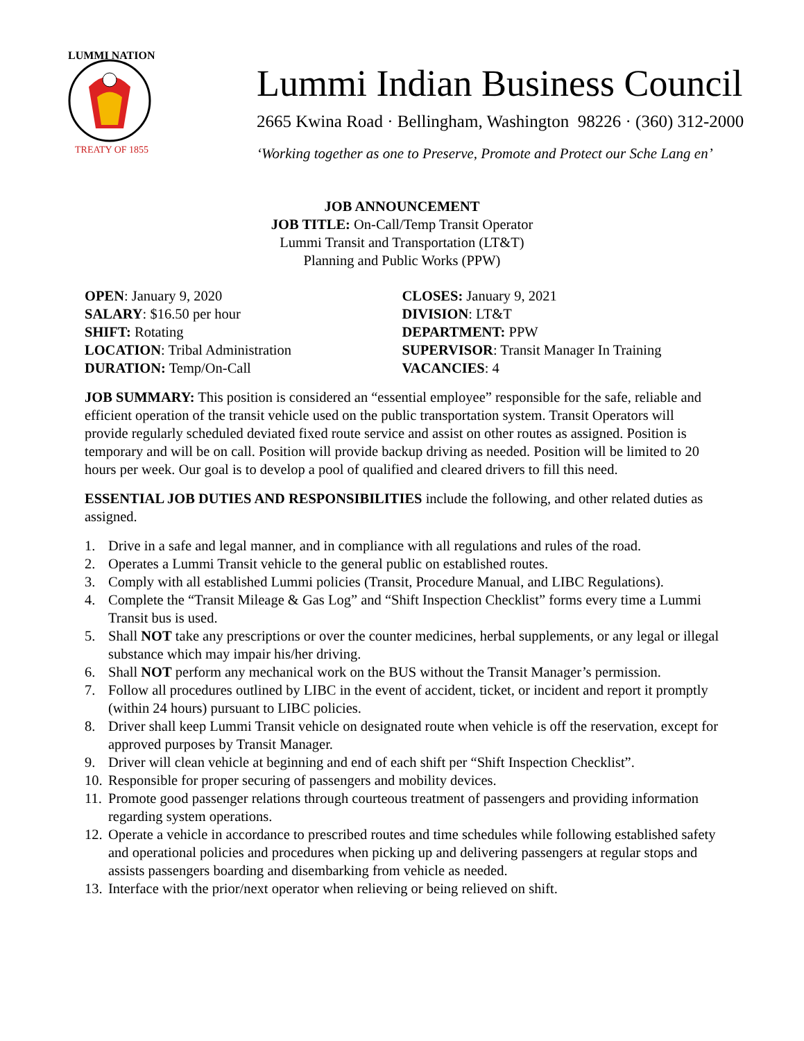LUMMI NATION
TREATY OF 1855
Lummi Indian Business Council
2665 Kwina Road · Bellingham, Washington 98226 · (360) 312-2000
‘Working together as one to Preserve, Promote and Protect our Sche Lang en’
JOB ANNOUNCEMENT
JOB TITLE: On-Call/Temp Transit Operator
Lummi Transit and Transportation (LT&T)
Planning and Public Works (PPW)
OPEN: January 9, 2020
SALARY: $16.50 per hour
SHIFT: Rotating
LOCATION: Tribal Administration
DURATION: Temp/On-Call
CLOSES: January 9, 2021
DIVISION: LT&T
DEPARTMENT: PPW
SUPERVISOR: Transit Manager In Training
VACANCIES: 4
JOB SUMMARY: This position is considered an “essential employee” responsible for the safe, reliable and efficient operation of the transit vehicle used on the public transportation system. Transit Operators will provide regularly scheduled deviated fixed route service and assist on other routes as assigned. Position is temporary and will be on call. Position will provide backup driving as needed. Position will be limited to 20 hours per week. Our goal is to develop a pool of qualified and cleared drivers to fill this need.
ESSENTIAL JOB DUTIES AND RESPONSIBILITIES include the following, and other related duties as assigned.
1. Drive in a safe and legal manner, and in compliance with all regulations and rules of the road.
2. Operates a Lummi Transit vehicle to the general public on established routes.
3. Comply with all established Lummi policies (Transit, Procedure Manual, and LIBC Regulations).
4. Complete the “Transit Mileage & Gas Log” and “Shift Inspection Checklist” forms every time a Lummi Transit bus is used.
5. Shall NOT take any prescriptions or over the counter medicines, herbal supplements, or any legal or illegal substance which may impair his/her driving.
6. Shall NOT perform any mechanical work on the BUS without the Transit Manager’s permission.
7. Follow all procedures outlined by LIBC in the event of accident, ticket, or incident and report it promptly (within 24 hours) pursuant to LIBC policies.
8. Driver shall keep Lummi Transit vehicle on designated route when vehicle is off the reservation, except for approved purposes by Transit Manager.
9. Driver will clean vehicle at beginning and end of each shift per “Shift Inspection Checklist”.
10.
Responsible for proper securing of passengers and mobility devices.
11.
Promote good passenger relations through courteous treatment of passengers and providing information regarding system operations.
12.
Operate a vehicle in accordance to prescribed routes and time schedules while following established safety and operational policies and procedures when picking up and delivering passengers at regular stops and assists passengers boarding and disembarking from vehicle as needed.
13.
Interface with the prior/next operator when relieving or being relieved on shift.